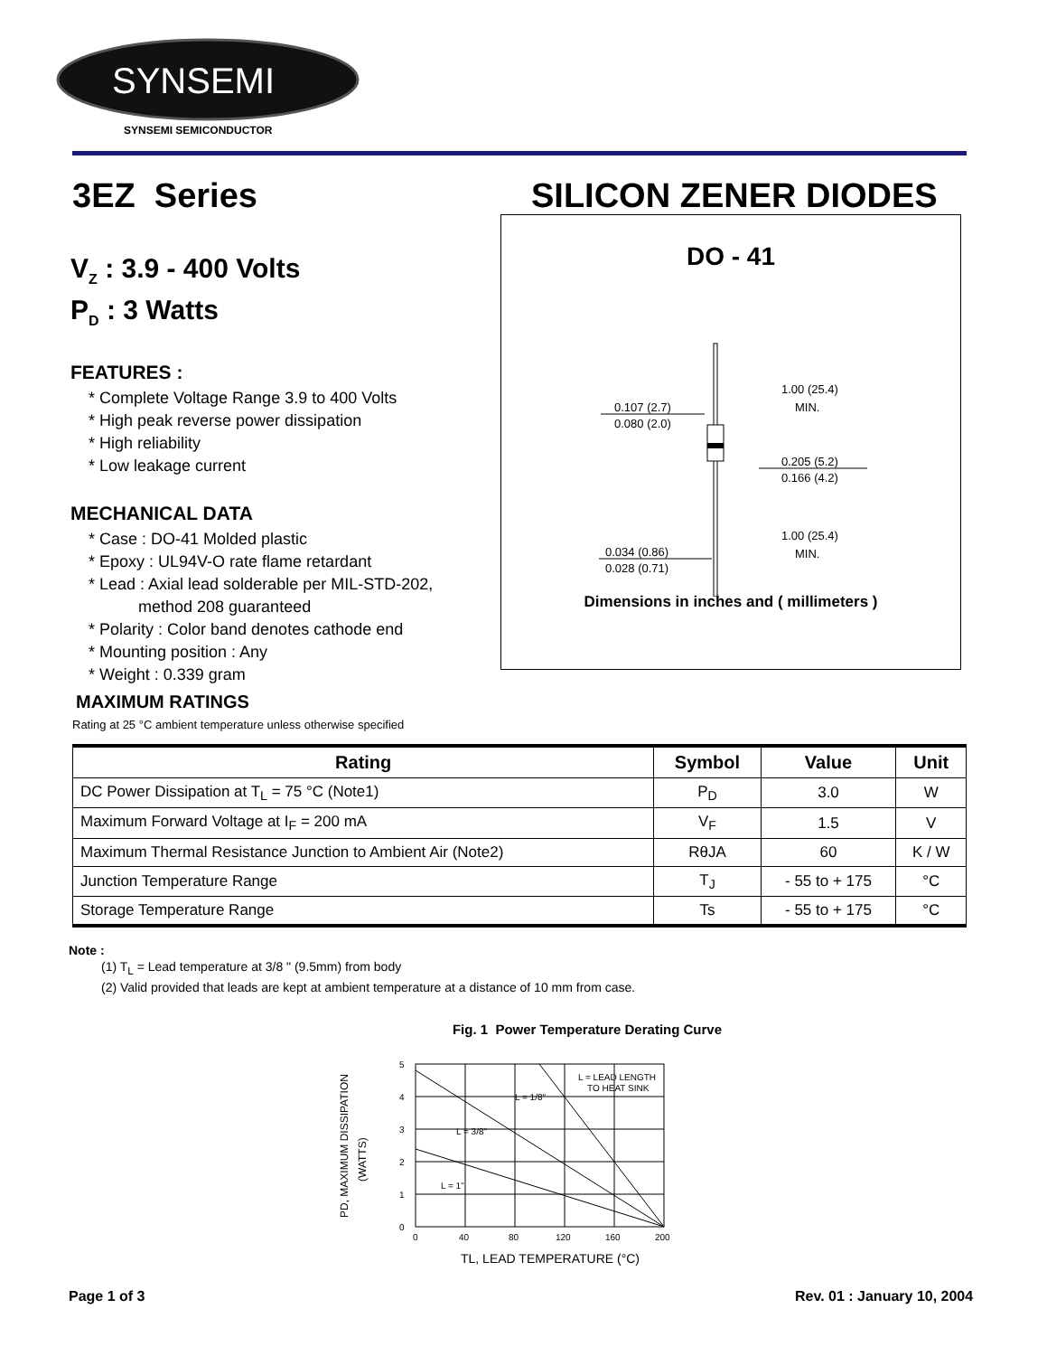SYNSEMI
SYNSEMI SEMICONDUCTOR
3EZ Series SILICON ZENER DIODES
V<sub>Z</sub> : 3.9 - 400 Volts
P<sub>D</sub> : 3 Watts
FEATURES :
* Complete Voltage Range 3.9 to 400 Volts
* High peak reverse power dissipation
* High reliability
* Low leakage current
MECHANICAL DATA
* Case : DO-41 Molded plastic
* Epoxy : UL94V-O rate flame retardant
* Lead : Axial lead solderable per MIL-STD-202,
method 208 guaranteed
* Polarity : Color band denotes cathode end
* Mounting position : Any
* Weight : 0.339 gram
DO - 41
0.107 (2.7)
0.080 (2.0)
1.00 (25.4)
MIN.
0.205 (5.2)
0.166 (4.2)
0.034 (0.86)
0.028 (0.71)
1.00 (25.4)
MIN.
Dimensions in inches and ( millimeters )
MAXIMUM RATINGS
Rating at 25 °C ambient temperature unless otherwise specified
| Rating | Symbol | Value | Unit |
| --- | --- | --- | --- |
| DC Power Dissipation at T<sub>L</sub> = 75 °C (Note1) | P<sub>D</sub> | 3.0 | W |
| Maximum Forward Voltage at I<sub>F</sub> = 200 mA | V<sub>F</sub> | 1.5 | V |
| Maximum Thermal Resistance Junction to Ambient Air (Note2) | RθJA | 60 | K / W |
| Junction Temperature Range | T<sub>J</sub> | - 55 to + 175 | °C |
| Storage Temperature Range | Ts | - 55 to + 175 | °C |
Note :
(1) T<sub>L</sub> = Lead temperature at 3/8 " (9.5mm) from body
(2) Valid provided that leads are kept at ambient temperature at a distance of 10 mm from case.
Fig. 1 Power Temperature Derating Curve
PD, MAXIMUM DISSIPATION
(WATTS)
5
4
3
2
1
0
0
40
80
120
160
200
L = LEAD LENGTH
TO HEAT SINK
L = 1/8"
L = 3/8"
L = 1"
TL, LEAD TEMPERATURE (°C)
Page 1 of 3 Rev. 01 : January 10, 2004